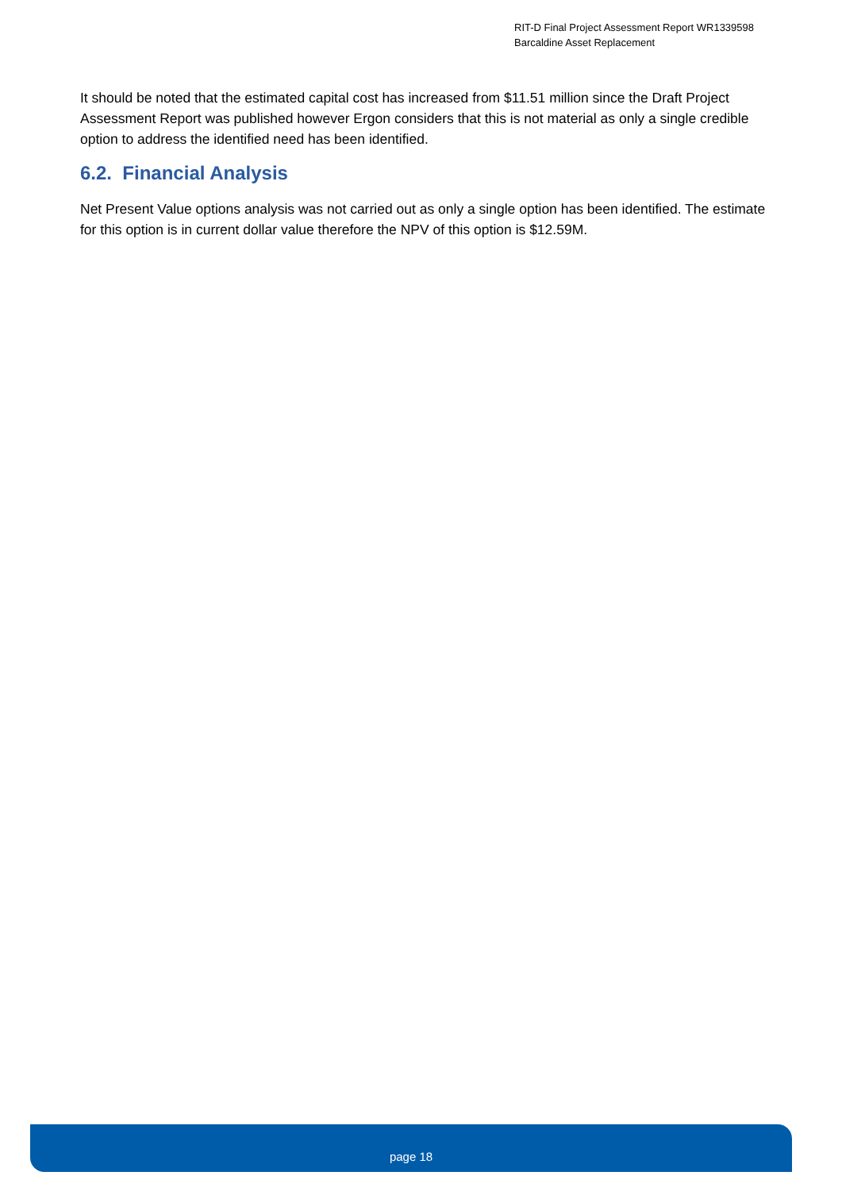RIT-D Final Project Assessment Report WR1339598
Barcaldine Asset Replacement
It should be noted that the estimated capital cost has increased from $11.51 million since the Draft Project Assessment Report was published however Ergon considers that this is not material as only a single credible option to address the identified need has been identified.
6.2. Financial Analysis
Net Present Value options analysis was not carried out as only a single option has been identified. The estimate for this option is in current dollar value therefore the NPV of this option is $12.59M.
page 18